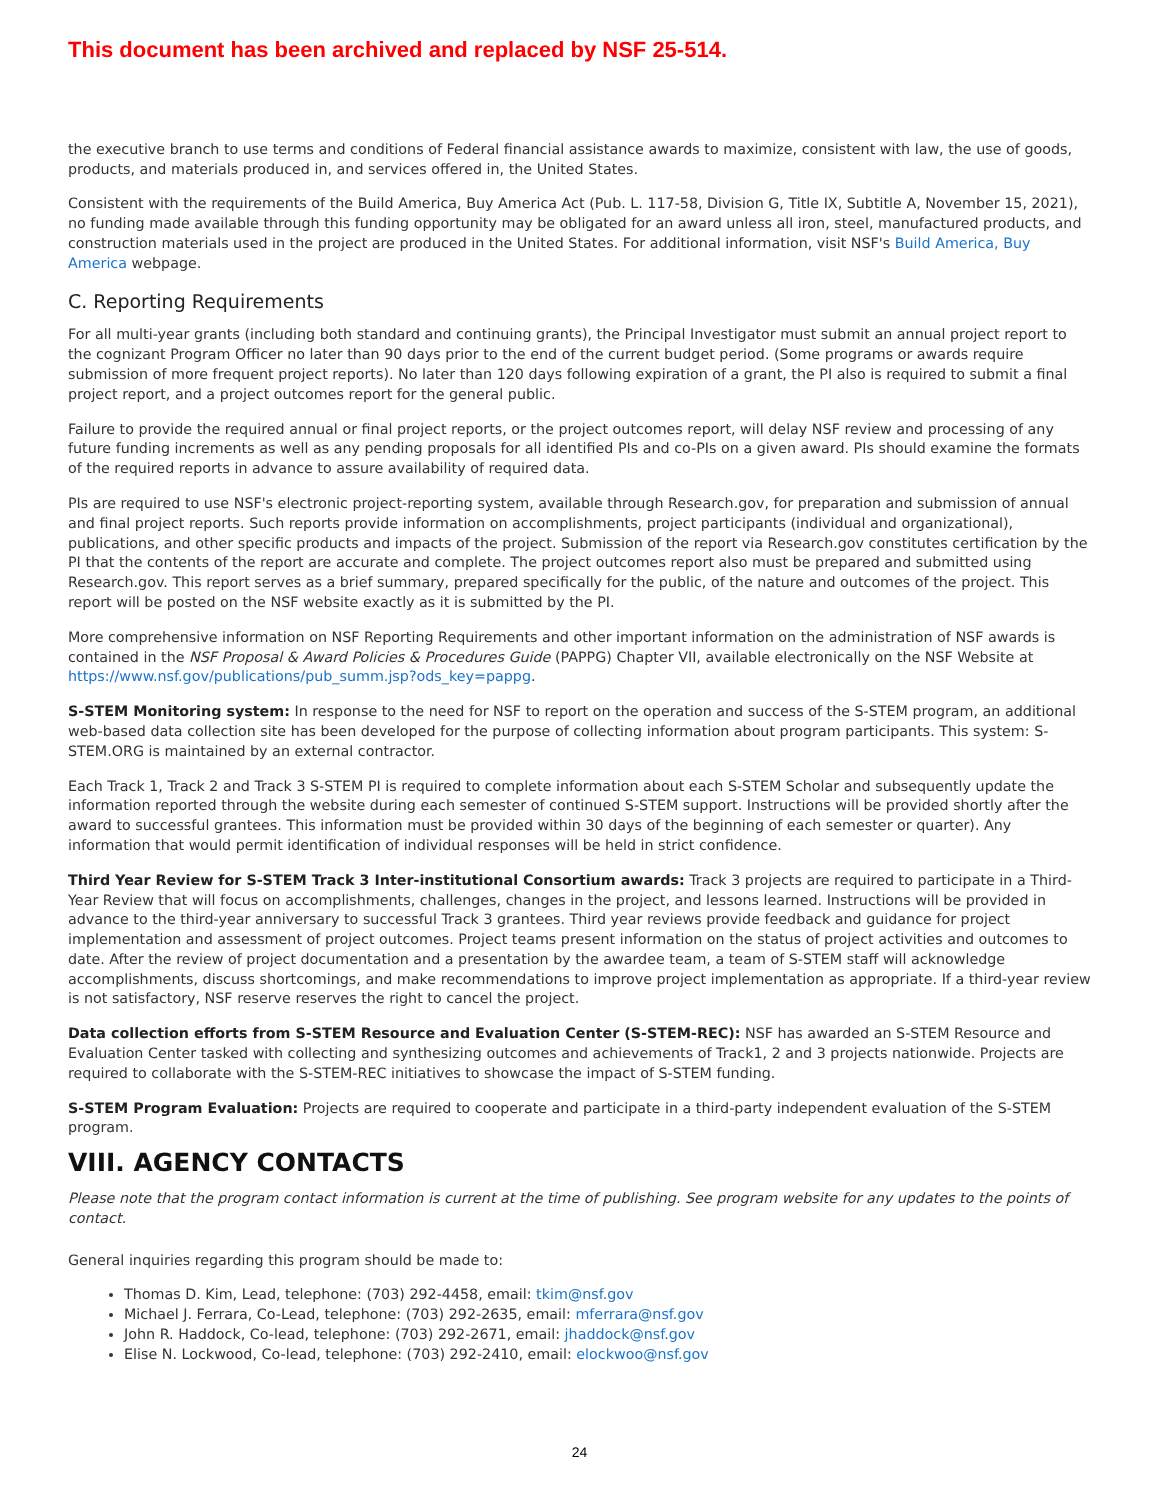This document has been archived and replaced by NSF 25-514.
the executive branch to use terms and conditions of Federal financial assistance awards to maximize, consistent with law, the use of goods, products, and materials produced in, and services offered in, the United States.
Consistent with the requirements of the Build America, Buy America Act (Pub. L. 117-58, Division G, Title IX, Subtitle A, November 15, 2021), no funding made available through this funding opportunity may be obligated for an award unless all iron, steel, manufactured products, and construction materials used in the project are produced in the United States. For additional information, visit NSF's Build America, Buy America webpage.
C. Reporting Requirements
For all multi-year grants (including both standard and continuing grants), the Principal Investigator must submit an annual project report to the cognizant Program Officer no later than 90 days prior to the end of the current budget period. (Some programs or awards require submission of more frequent project reports). No later than 120 days following expiration of a grant, the PI also is required to submit a final project report, and a project outcomes report for the general public.
Failure to provide the required annual or final project reports, or the project outcomes report, will delay NSF review and processing of any future funding increments as well as any pending proposals for all identified PIs and co-PIs on a given award. PIs should examine the formats of the required reports in advance to assure availability of required data.
PIs are required to use NSF's electronic project-reporting system, available through Research.gov, for preparation and submission of annual and final project reports. Such reports provide information on accomplishments, project participants (individual and organizational), publications, and other specific products and impacts of the project. Submission of the report via Research.gov constitutes certification by the PI that the contents of the report are accurate and complete. The project outcomes report also must be prepared and submitted using Research.gov. This report serves as a brief summary, prepared specifically for the public, of the nature and outcomes of the project. This report will be posted on the NSF website exactly as it is submitted by the PI.
More comprehensive information on NSF Reporting Requirements and other important information on the administration of NSF awards is contained in the NSF Proposal & Award Policies & Procedures Guide (PAPPG) Chapter VII, available electronically on the NSF Website at https://www.nsf.gov/publications/pub_summ.jsp?ods_key=pappg.
S-STEM Monitoring system: In response to the need for NSF to report on the operation and success of the S-STEM program, an additional web-based data collection site has been developed for the purpose of collecting information about program participants. This system: S-STEM.ORG is maintained by an external contractor.
Each Track 1, Track 2 and Track 3 S-STEM PI is required to complete information about each S-STEM Scholar and subsequently update the information reported through the website during each semester of continued S-STEM support. Instructions will be provided shortly after the award to successful grantees. This information must be provided within 30 days of the beginning of each semester or quarter). Any information that would permit identification of individual responses will be held in strict confidence.
Third Year Review for S-STEM Track 3 Inter-institutional Consortium awards: Track 3 projects are required to participate in a Third-Year Review that will focus on accomplishments, challenges, changes in the project, and lessons learned. Instructions will be provided in advance to the third-year anniversary to successful Track 3 grantees. Third year reviews provide feedback and guidance for project implementation and assessment of project outcomes. Project teams present information on the status of project activities and outcomes to date. After the review of project documentation and a presentation by the awardee team, a team of S-STEM staff will acknowledge accomplishments, discuss shortcomings, and make recommendations to improve project implementation as appropriate. If a third-year review is not satisfactory, NSF reserve reserves the right to cancel the project.
Data collection efforts from S-STEM Resource and Evaluation Center (S-STEM-REC): NSF has awarded an S-STEM Resource and Evaluation Center tasked with collecting and synthesizing outcomes and achievements of Track1, 2 and 3 projects nationwide. Projects are required to collaborate with the S-STEM-REC initiatives to showcase the impact of S-STEM funding.
S-STEM Program Evaluation: Projects are required to cooperate and participate in a third-party independent evaluation of the S-STEM program.
VIII. AGENCY CONTACTS
Please note that the program contact information is current at the time of publishing. See program website for any updates to the points of contact.
General inquiries regarding this program should be made to:
Thomas D. Kim, Lead, telephone: (703) 292-4458, email: tkim@nsf.gov
Michael J. Ferrara, Co-Lead, telephone: (703) 292-2635, email: mferrara@nsf.gov
John R. Haddock, Co-lead, telephone: (703) 292-2671, email: jhaddock@nsf.gov
Elise N. Lockwood, Co-lead, telephone: (703) 292-2410, email: elockwoo@nsf.gov
24